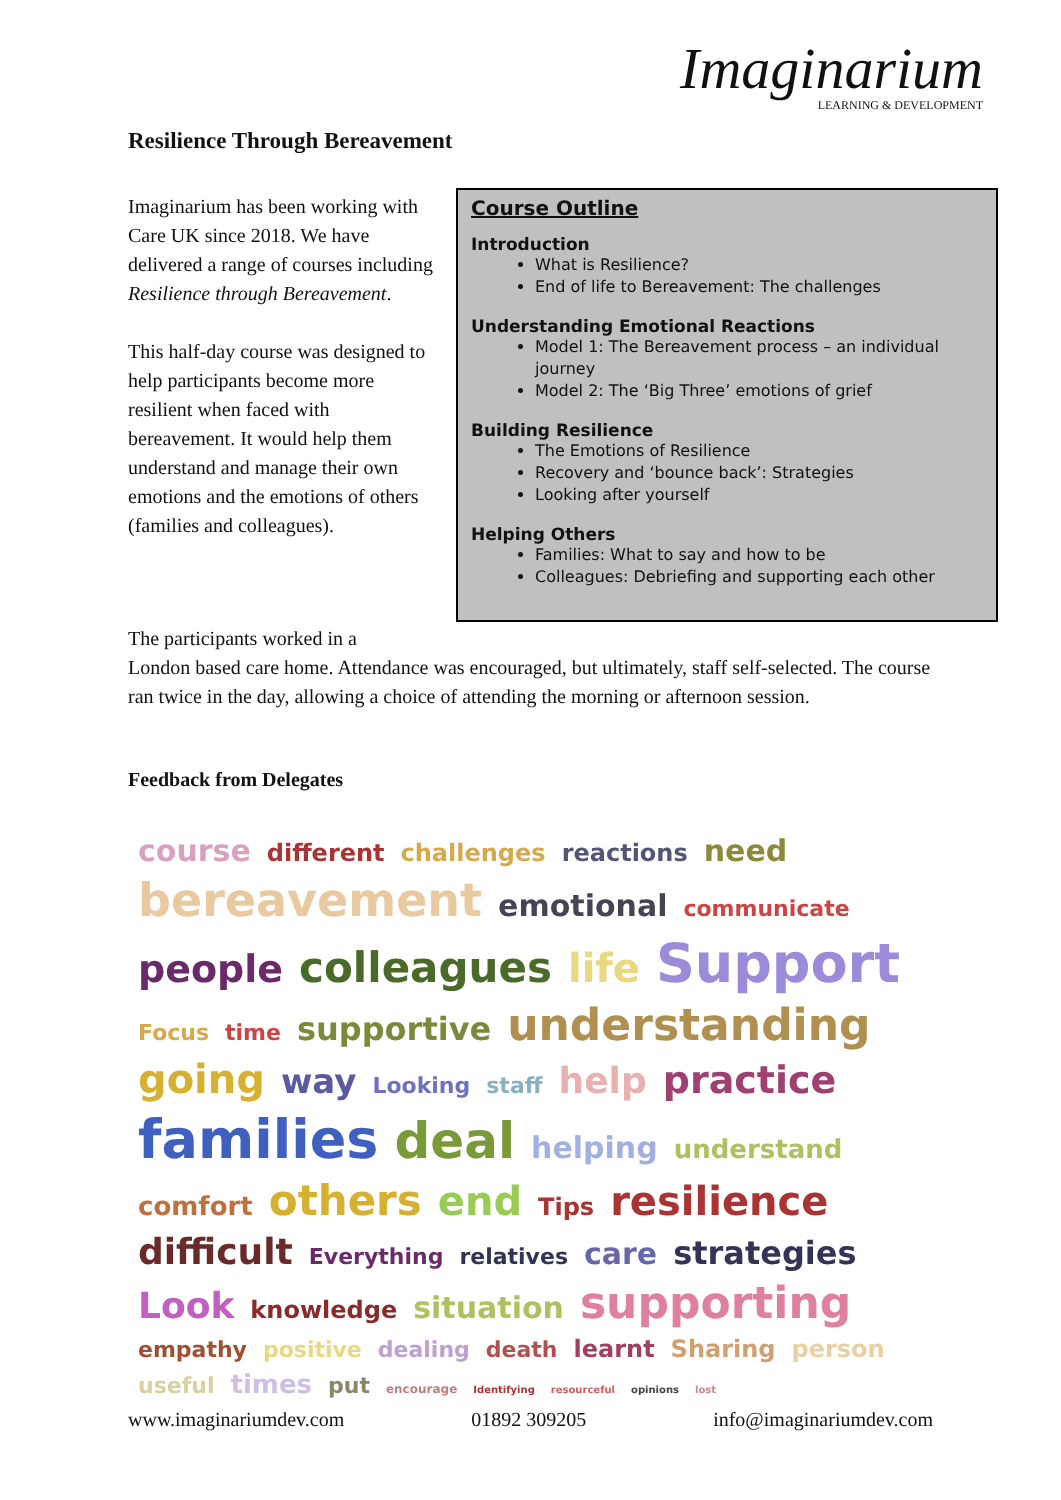Imaginarium
LEARNING & DEVELOPMENT
Resilience Through Bereavement
Imaginarium has been working with Care UK since 2018. We have delivered a range of courses including Resilience through Bereavement.
This half-day course was designed to help participants become more resilient when faced with bereavement. It would help them understand and manage their own emotions and the emotions of others (families and colleagues).
Course Outline
Introduction
What is Resilience?
End of life to Bereavement: The challenges
Understanding Emotional Reactions
Model 1: The Bereavement process – an individual journey
Model 2: The ‘Big Three’ emotions of grief
Building Resilience
The Emotions of Resilience
Recovery and ‘bounce back’: Strategies
Looking after yourself
Helping Others
Families: What to say and how to be
Colleagues: Debriefing and supporting each other
The participants worked in a
London based care home. Attendance was encouraged, but ultimately, staff self-selected. The course ran twice in the day, allowing a choice of attending the morning or afternoon session.
Feedback from Delegates
course different challenges reactions need bereavement emotional communicate people colleagues life Support Focus time supportive understanding going way Looking staff help practice families deal helping understand comfort others end Tips resilience difficult Everything relatives care strategies Look knowledge situation supporting empathy positive dealing death learnt Sharing person useful times put encourage Identifying resourceful opinions lost
www.imaginariumdev.com 01892 309205 info@imaginariumdev.com